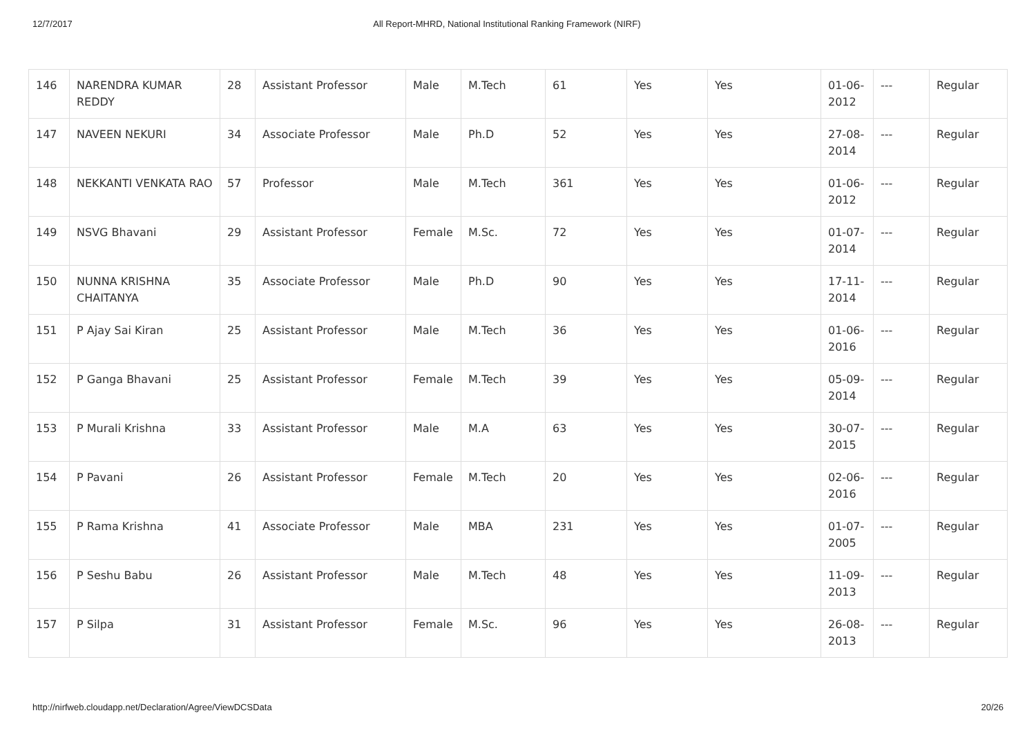12/7/2017 All Report-MHRD, National Institutional Ranking Framework (NIRF)
| 146 | NARENDRA KUMAR REDDY | 28 | Assistant Professor | Male | M.Tech | 61 | Yes | Yes | 01-06-2012 | --- | Regular |
| 147 | NAVEEN NEKURI | 34 | Associate Professor | Male | Ph.D | 52 | Yes | Yes | 27-08-2014 | --- | Regular |
| 148 | NEKKANTI VENKATA RAO | 57 | Professor | Male | M.Tech | 361 | Yes | Yes | 01-06-2012 | --- | Regular |
| 149 | NSVG Bhavani | 29 | Assistant Professor | Female | M.Sc. | 72 | Yes | Yes | 01-07-2014 | --- | Regular |
| 150 | NUNNA KRISHNA CHAITANYA | 35 | Associate Professor | Male | Ph.D | 90 | Yes | Yes | 17-11-2014 | --- | Regular |
| 151 | P Ajay Sai Kiran | 25 | Assistant Professor | Male | M.Tech | 36 | Yes | Yes | 01-06-2016 | --- | Regular |
| 152 | P Ganga Bhavani | 25 | Assistant Professor | Female | M.Tech | 39 | Yes | Yes | 05-09-2014 | --- | Regular |
| 153 | P Murali Krishna | 33 | Assistant Professor | Male | M.A | 63 | Yes | Yes | 30-07-2015 | --- | Regular |
| 154 | P Pavani | 26 | Assistant Professor | Female | M.Tech | 20 | Yes | Yes | 02-06-2016 | --- | Regular |
| 155 | P Rama Krishna | 41 | Associate Professor | Male | MBA | 231 | Yes | Yes | 01-07-2005 | --- | Regular |
| 156 | P Seshu Babu | 26 | Assistant Professor | Male | M.Tech | 48 | Yes | Yes | 11-09-2013 | --- | Regular |
| 157 | P Silpa | 31 | Assistant Professor | Female | M.Sc. | 96 | Yes | Yes | 26-08-2013 | --- | Regular |
http://nirfweb.cloudapp.net/Declaration/Agree/ViewDCSData 20/26